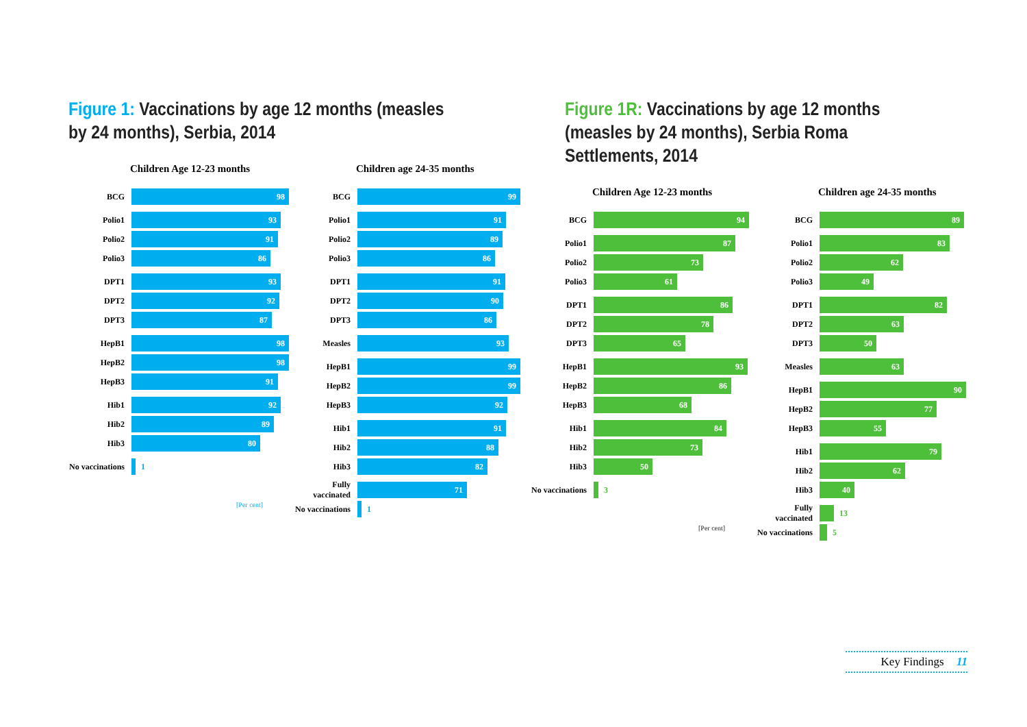Figure 1: Vaccinations by age 12 months (measles by 24 months), Serbia, 2014
Children Age 12-23 months
BCG
98
Polio1
93
Polio2
91
Polio3
86
DPT1
93
DPT2
92
DPT3
87
HepB1
98
HepB2
98
HepB3
91
Hib1
92
Hib2
89
Hib3
80
No vaccinations
1
[Per cent]
Children age 24-35 months
BCG
99
Polio1
91
Polio2
89
Polio3
86
DPT1
91
DPT2
90
DPT3
86
Measles
93
HepB1
99
HepB2
99
HepB3
92
Hib1
91
Hib2
88
Hib3
82
Fully vaccinated
71
No vaccinations
1
Figure 1R: Vaccinations by age 12 months (measles by 24 months), Serbia Roma Settlements, 2014
Children Age 12-23 months
BCG
94
Polio1
87
Polio2
73
Polio3
61
DPT1
86
DPT2
78
DPT3
65
HepB1
93
HepB2
86
HepB3
68
Hib1
84
Hib2
73
Hib3
50
No vaccinations
3
[Per cent]
Children age 24-35 months
BCG
89
Polio1
83
Polio2
62
Polio3
49
DPT1
82
DPT2
63
DPT3
50
Measles
63
HepB1
90
HepB2
77
HepB3
55
Hib1
79
Hib2
62
Hib3
40
Fully vaccinated
13
No vaccinations
5
Key Findings 11